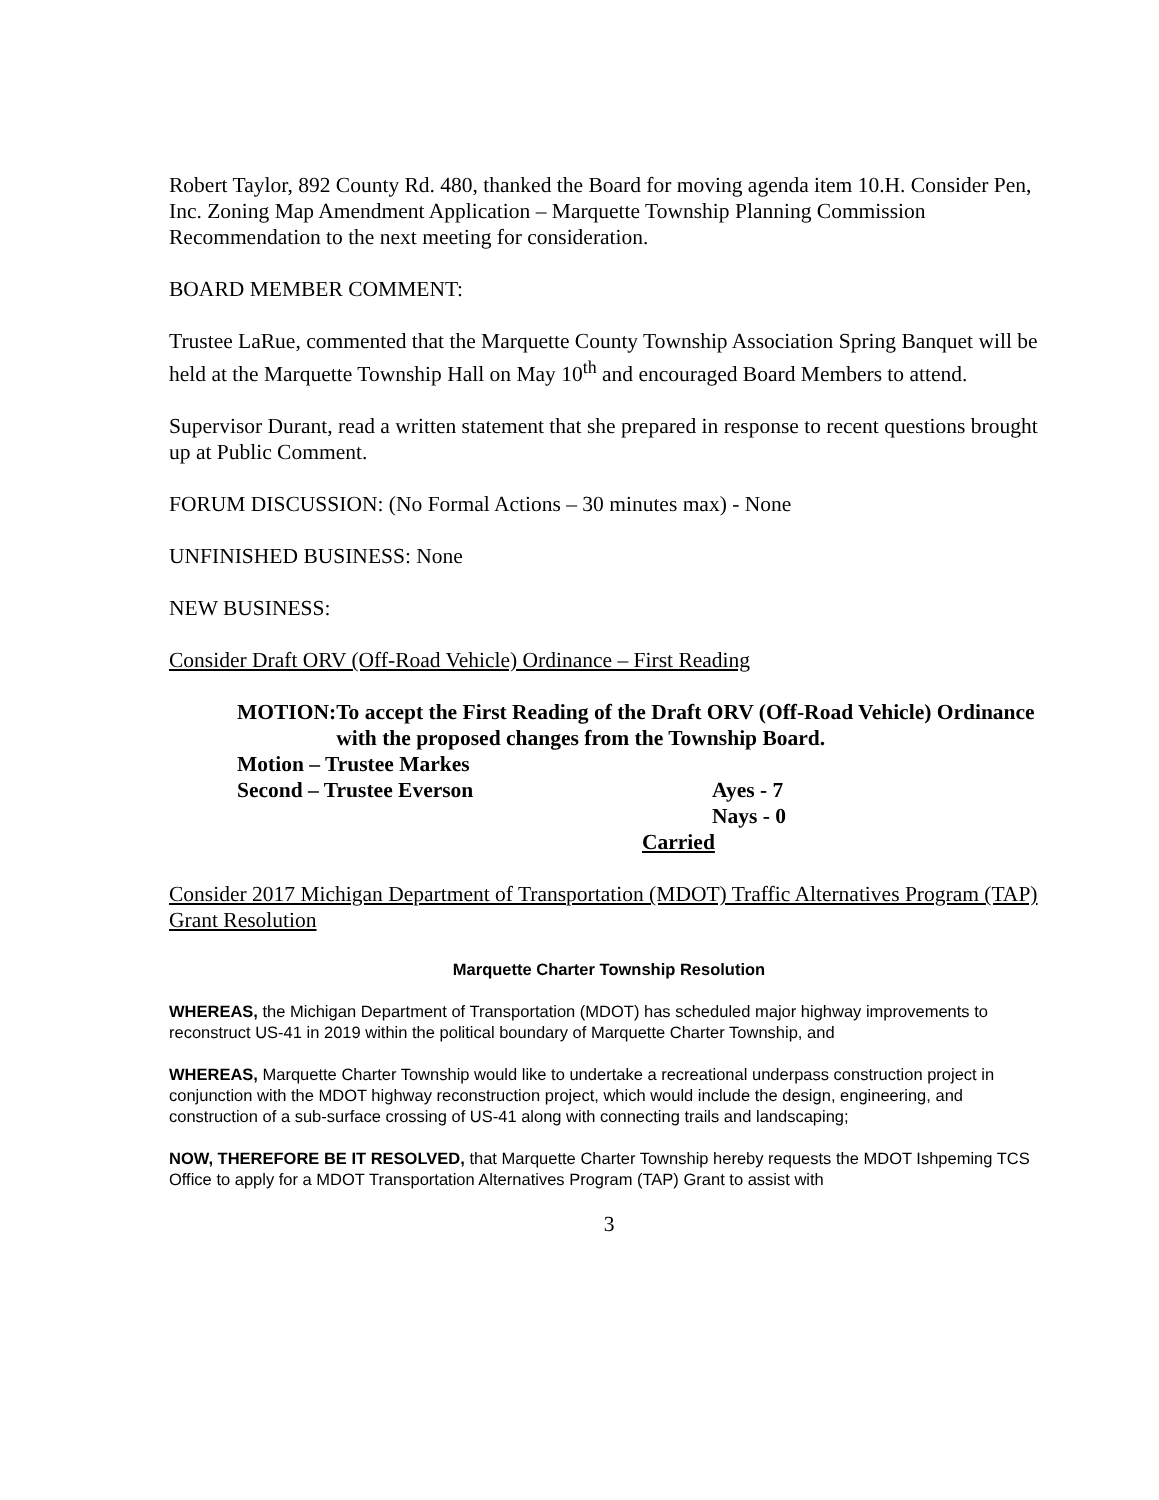Robert Taylor, 892 County Rd. 480, thanked the Board for moving agenda item 10.H. Consider Pen, Inc. Zoning Map Amendment Application – Marquette Township Planning Commission Recommendation to the next meeting for consideration.
BOARD MEMBER COMMENT:
Trustee LaRue, commented that the Marquette County Township Association Spring Banquet will be held at the Marquette Township Hall on May 10<sup>th</sup> and encouraged Board Members to attend.
Supervisor Durant, read a written statement that she prepared in response to recent questions brought up at Public Comment.
FORUM DISCUSSION: (No Formal Actions – 30 minutes max) - None
UNFINISHED BUSINESS: None
NEW BUSINESS:
Consider Draft ORV (Off-Road Vehicle) Ordinance – First Reading
MOTION: To accept the First Reading of the Draft ORV (Off-Road Vehicle) Ordinance with the proposed changes from the Township Board.
Motion – Trustee Markes
Second – Trustee Everson Ayes - 7
Nays - 0
Carried
Consider 2017 Michigan Department of Transportation (MDOT) Traffic Alternatives Program (TAP) Grant Resolution
Marquette Charter Township Resolution
WHEREAS, the Michigan Department of Transportation (MDOT) has scheduled major highway improvements to reconstruct US-41 in 2019 within the political boundary of Marquette Charter Township, and
WHEREAS, Marquette Charter Township would like to undertake a recreational underpass construction project in conjunction with the MDOT highway reconstruction project, which would include the design, engineering, and construction of a sub-surface crossing of US-41 along with connecting trails and landscaping;
NOW, THEREFORE BE IT RESOLVED, that Marquette Charter Township hereby requests the MDOT Ishpeming TCS Office to apply for a MDOT Transportation Alternatives Program (TAP) Grant to assist with
3